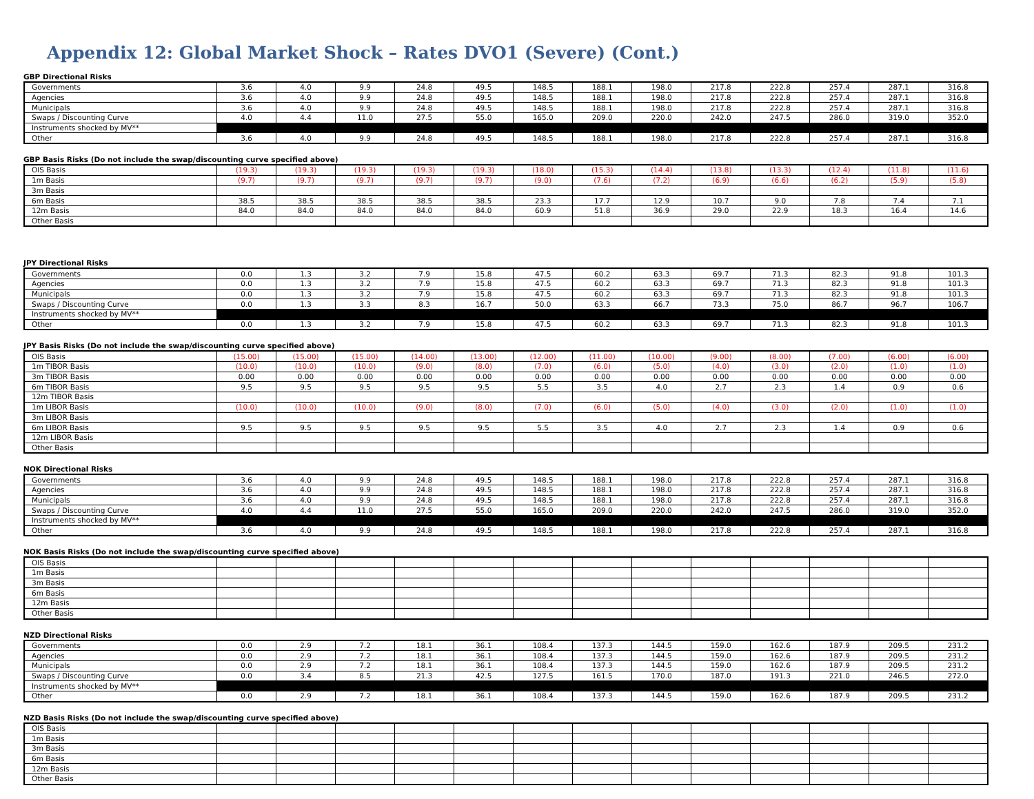Appendix 12: Global Market Shock – Rates DVO1 (Severe) (Cont.)
GBP Directional Risks
| Governments | 3.6 | 4.0 | 9.9 | 24.8 | 49.5 | 148.5 | 188.1 | 198.0 | 217.8 | 222.8 | 257.4 | 287.1 | 316.8 |
| Agencies | 3.6 | 4.0 | 9.9 | 24.8 | 49.5 | 148.5 | 188.1 | 198.0 | 217.8 | 222.8 | 257.4 | 287.1 | 316.8 |
| Municipals | 3.6 | 4.0 | 9.9 | 24.8 | 49.5 | 148.5 | 188.1 | 198.0 | 217.8 | 222.8 | 257.4 | 287.1 | 316.8 |
| Swaps / Discounting Curve | 4.0 | 4.4 | 11.0 | 27.5 | 55.0 | 165.0 | 209.0 | 220.0 | 242.0 | 247.5 | 286.0 | 319.0 | 352.0 |
| Instruments shocked by MV** | | | | | | | | | | | | | |
| Other | 3.6 | 4.0 | 9.9 | 24.8 | 49.5 | 148.5 | 188.1 | 198.0 | 217.8 | 222.8 | 257.4 | 287.1 | 316.8 |
GBP Basis Risks (Do not include the swap/discounting curve specified above)
| OIS Basis | (19.3) | (19.3) | (19.3) | (19.3) | (19.3) | (18.0) | (15.3) | (14.4) | (13.8) | (13.3) | (12.4) | (11.8) | (11.6) |
| 1m Basis | (9.7) | (9.7) | (9.7) | (9.7) | (9.7) | (9.0) | (7.6) | (7.2) | (6.9) | (6.6) | (6.2) | (5.9) | (5.8) |
| 3m Basis | | | | | | | | | | | | | |
| 6m Basis | 38.5 | 38.5 | 38.5 | 38.5 | 38.5 | 23.3 | 17.7 | 12.9 | 10.7 | 9.0 | 7.8 | 7.4 | 7.1 |
| 12m Basis | 84.0 | 84.0 | 84.0 | 84.0 | 84.0 | 60.9 | 51.8 | 36.9 | 29.0 | 22.9 | 18.3 | 16.4 | 14.6 |
| Other Basis | | | | | | | | | | | | | |
JPY Directional Risks
| Governments | 0.0 | 1.3 | 3.2 | 7.9 | 15.8 | 47.5 | 60.2 | 63.3 | 69.7 | 71.3 | 82.3 | 91.8 | 101.3 |
| Agencies | 0.0 | 1.3 | 3.2 | 7.9 | 15.8 | 47.5 | 60.2 | 63.3 | 69.7 | 71.3 | 82.3 | 91.8 | 101.3 |
| Municipals | 0.0 | 1.3 | 3.2 | 7.9 | 15.8 | 47.5 | 60.2 | 63.3 | 69.7 | 71.3 | 82.3 | 91.8 | 101.3 |
| Swaps / Discounting Curve | 0.0 | 1.3 | 3.3 | 8.3 | 16.7 | 50.0 | 63.3 | 66.7 | 73.3 | 75.0 | 86.7 | 96.7 | 106.7 |
| Instruments shocked by MV** | | | | | | | | | | | | | |
| Other | 0.0 | 1.3 | 3.2 | 7.9 | 15.8 | 47.5 | 60.2 | 63.3 | 69.7 | 71.3 | 82.3 | 91.8 | 101.3 |
JPY Basis Risks (Do not include the swap/discounting curve specified above)
| OIS Basis | (15.00) | (15.00) | (15.00) | (14.00) | (13.00) | (12.00) | (11.00) | (10.00) | (9.00) | (8.00) | (7.00) | (6.00) | (6.00) |
| 1m TIBOR Basis | (10.0) | (10.0) | (10.0) | (9.0) | (8.0) | (7.0) | (6.0) | (5.0) | (4.0) | (3.0) | (2.0) | (1.0) | (1.0) |
| 3m TIBOR Basis | 0.00 | 0.00 | 0.00 | 0.00 | 0.00 | 0.00 | 0.00 | 0.00 | 0.00 | 0.00 | 0.00 | 0.00 | 0.00 |
| 6m TIBOR Basis | 9.5 | 9.5 | 9.5 | 9.5 | 9.5 | 5.5 | 3.5 | 4.0 | 2.7 | 2.3 | 1.4 | 0.9 | 0.6 |
| 12m TIBOR Basis | | | | | | | | | | | | | |
| 1m LIBOR Basis | (10.0) | (10.0) | (10.0) | (9.0) | (8.0) | (7.0) | (6.0) | (5.0) | (4.0) | (3.0) | (2.0) | (1.0) | (1.0) |
| 3m LIBOR Basis | | | | | | | | | | | | | |
| 6m LIBOR Basis | 9.5 | 9.5 | 9.5 | 9.5 | 9.5 | 5.5 | 3.5 | 4.0 | 2.7 | 2.3 | 1.4 | 0.9 | 0.6 |
| 12m LIBOR Basis | | | | | | | | | | | | | |
| Other Basis | | | | | | | | | | | | | |
NOK Directional Risks
| Governments | 3.6 | 4.0 | 9.9 | 24.8 | 49.5 | 148.5 | 188.1 | 198.0 | 217.8 | 222.8 | 257.4 | 287.1 | 316.8 |
| Agencies | 3.6 | 4.0 | 9.9 | 24.8 | 49.5 | 148.5 | 188.1 | 198.0 | 217.8 | 222.8 | 257.4 | 287.1 | 316.8 |
| Municipals | 3.6 | 4.0 | 9.9 | 24.8 | 49.5 | 148.5 | 188.1 | 198.0 | 217.8 | 222.8 | 257.4 | 287.1 | 316.8 |
| Swaps / Discounting Curve | 4.0 | 4.4 | 11.0 | 27.5 | 55.0 | 165.0 | 209.0 | 220.0 | 242.0 | 247.5 | 286.0 | 319.0 | 352.0 |
| Instruments shocked by MV** | | | | | | | | | | | | | |
| Other | 3.6 | 4.0 | 9.9 | 24.8 | 49.5 | 148.5 | 188.1 | 198.0 | 217.8 | 222.8 | 257.4 | 287.1 | 316.8 |
NOK Basis Risks (Do not include the swap/discounting curve specified above)
| OIS Basis | | | | | | | | | | | | | |
| 1m Basis | | | | | | | | | | | | | |
| 3m Basis | | | | | | | | | | | | | |
| 6m Basis | | | | | | | | | | | | | |
| 12m Basis | | | | | | | | | | | | | |
| Other Basis | | | | | | | | | | | | | |
NZD Directional Risks
| Governments | 0.0 | 2.9 | 7.2 | 18.1 | 36.1 | 108.4 | 137.3 | 144.5 | 159.0 | 162.6 | 187.9 | 209.5 | 231.2 |
| Agencies | 0.0 | 2.9 | 7.2 | 18.1 | 36.1 | 108.4 | 137.3 | 144.5 | 159.0 | 162.6 | 187.9 | 209.5 | 231.2 |
| Municipals | 0.0 | 2.9 | 7.2 | 18.1 | 36.1 | 108.4 | 137.3 | 144.5 | 159.0 | 162.6 | 187.9 | 209.5 | 231.2 |
| Swaps / Discounting Curve | 0.0 | 3.4 | 8.5 | 21.3 | 42.5 | 127.5 | 161.5 | 170.0 | 187.0 | 191.3 | 221.0 | 246.5 | 272.0 |
| Instruments shocked by MV** | | | | | | | | | | | | | |
| Other | 0.0 | 2.9 | 7.2 | 18.1 | 36.1 | 108.4 | 137.3 | 144.5 | 159.0 | 162.6 | 187.9 | 209.5 | 231.2 |
NZD Basis Risks (Do not include the swap/discounting curve specified above)
| OIS Basis | | | | | | | | | | | | | |
| 1m Basis | | | | | | | | | | | | | |
| 3m Basis | | | | | | | | | | | | | |
| 6m Basis | | | | | | | | | | | | | |
| 12m Basis | | | | | | | | | | | | | |
| Other Basis | | | | | | | | | | | | | |